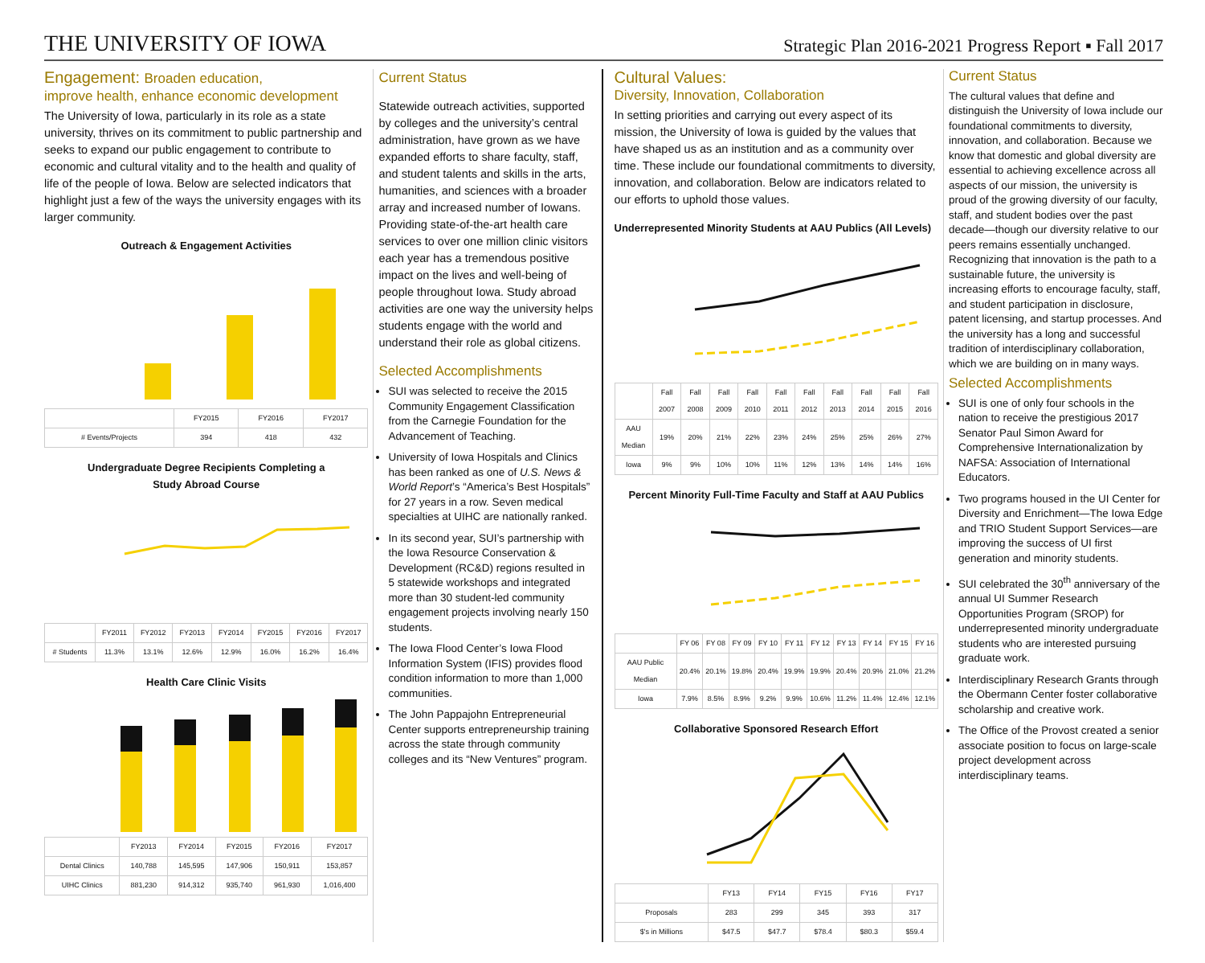THE UNIVERSITY OF IOWA
Strategic Plan 2016-2021 Progress Report ▪ Fall 2017
Engagement: Broaden education,
improve health, enhance economic development
The University of Iowa, particularly in its role as a state university, thrives on its commitment to public partnership and seeks to expand our public engagement to contribute to economic and cultural vitality and to the health and quality of life of the people of Iowa. Below are selected indicators that highlight just a few of the ways the university engages with its larger community.
Outreach & Engagement Activities
| | FY2015 | FY2016 | FY2017 |
| --- | --- | --- | --- |
| # Events/Projects | 394 | 418 | 432 |
Undergraduate Degree Recipients Completing a
Study Abroad Course
| | FY2011 | FY2012 | FY2013 | FY2014 | FY2015 | FY2016 | FY2017 |
| --- | --- | --- | --- | --- | --- | --- | --- |
| # Students | 11.3% | 13.1% | 12.6% | 12.9% | 16.0% | 16.2% | 16.4% |
Health Care Clinic Visits
| | FY2013 | FY2014 | FY2015 | FY2016 | FY2017 |
| --- | --- | --- | --- | --- | --- |
| Dental Clinics | 140,788 | 145,595 | 147,906 | 150,911 | 153,857 |
| UIHC Clinics | 881,230 | 914,312 | 935,740 | 961,930 | 1,016,400 |
Current Status
Statewide outreach activities, supported by colleges and the university’s central administration, have grown as we have expanded efforts to share faculty, staff, and student talents and skills in the arts, humanities, and sciences with a broader array and increased number of Iowans. Providing state-of-the-art health care services to over one million clinic visitors each year has a tremendous positive impact on the lives and well-being of people throughout Iowa. Study abroad activities are one way the university helps students engage with the world and understand their role as global citizens.
Selected Accomplishments
SUI was selected to receive the 2015 Community Engagement Classification from the Carnegie Foundation for the Advancement of Teaching.
University of Iowa Hospitals and Clinics has been ranked as one of U.S. News & World Report’s “America’s Best Hospitals” for 27 years in a row. Seven medical specialties at UIHC are nationally ranked.
In its second year, SUI’s partnership with the Iowa Resource Conservation & Development (RC&D) regions resulted in 5 statewide workshops and integrated more than 30 student-led community engagement projects involving nearly 150 students.
The Iowa Flood Center’s Iowa Flood Information System (IFIS) provides flood condition information to more than 1,000 communities.
The John Pappajohn Entrepreneurial Center supports entrepreneurship training across the state through community colleges and its “New Ventures” program.
Cultural Values:
Diversity, Innovation, Collaboration
In setting priorities and carrying out every aspect of its mission, the University of Iowa is guided by the values that have shaped us as an institution and as a community over time. These include our foundational commitments to diversity, innovation, and collaboration. Below are indicators related to our efforts to uphold those values.
Underrepresented Minority Students at AAU Publics (All Levels)
| | Fall 2007 | Fall 2008 | Fall 2009 | Fall 2010 | Fall 2011 | Fall 2012 | Fall 2013 | Fall 2014 | Fall 2015 | Fall 2016 |
| --- | --- | --- | --- | --- | --- | --- | --- | --- | --- | --- |
| AAU Median | 19% | 20% | 21% | 22% | 23% | 24% | 25% | 25% | 26% | 27% |
| Iowa | 9% | 9% | 10% | 10% | 11% | 12% | 13% | 14% | 14% | 16% |
Percent Minority Full-Time Faculty and Staff at AAU Publics
| | FY 06 | FY 08 | FY 09 | FY 10 | FY 11 | FY 12 | FY 13 | FY 14 | FY 15 | FY 16 |
| --- | --- | --- | --- | --- | --- | --- | --- | --- | --- | --- |
| AAU Public Median | 20.4% | 20.1% | 19.8% | 20.4% | 19.9% | 19.9% | 20.4% | 20.9% | 21.0% | 21.2% |
| Iowa | 7.9% | 8.5% | 8.9% | 9.2% | 9.9% | 10.6% | 11.2% | 11.4% | 12.4% | 12.1% |
Collaborative Sponsored Research Effort
| | FY13 | FY14 | FY15 | FY16 | FY17 |
| --- | --- | --- | --- | --- | --- |
| Proposals | 283 | 299 | 345 | 393 | 317 |
| $'s in Millions | $47.5 | $47.7 | $78.4 | $80.3 | $59.4 |
Current Status
The cultural values that define and distinguish the University of Iowa include our foundational commitments to diversity, innovation, and collaboration. Because we know that domestic and global diversity are essential to achieving excellence across all aspects of our mission, the university is proud of the growing diversity of our faculty, staff, and student bodies over the past decade—though our diversity relative to our peers remains essentially unchanged. Recognizing that innovation is the path to a sustainable future, the university is increasing efforts to encourage faculty, staff, and student participation in disclosure, patent licensing, and startup processes. And the university has a long and successful tradition of interdisciplinary collaboration, which we are building on in many ways.
Selected Accomplishments
SUI is one of only four schools in the nation to receive the prestigious 2017 Senator Paul Simon Award for Comprehensive Internationalization by NAFSA: Association of International Educators.
Two programs housed in the UI Center for Diversity and Enrichment—The Iowa Edge and TRIO Student Support Services—are improving the success of UI first generation and minority students.
SUI celebrated the 30<sup>th</sup> anniversary of the annual UI Summer Research Opportunities Program (SROP) for underrepresented minority undergraduate students who are interested pursuing graduate work.
Interdisciplinary Research Grants through the Obermann Center foster collaborative scholarship and creative work.
The Office of the Provost created a senior associate position to focus on large-scale project development across interdisciplinary teams.